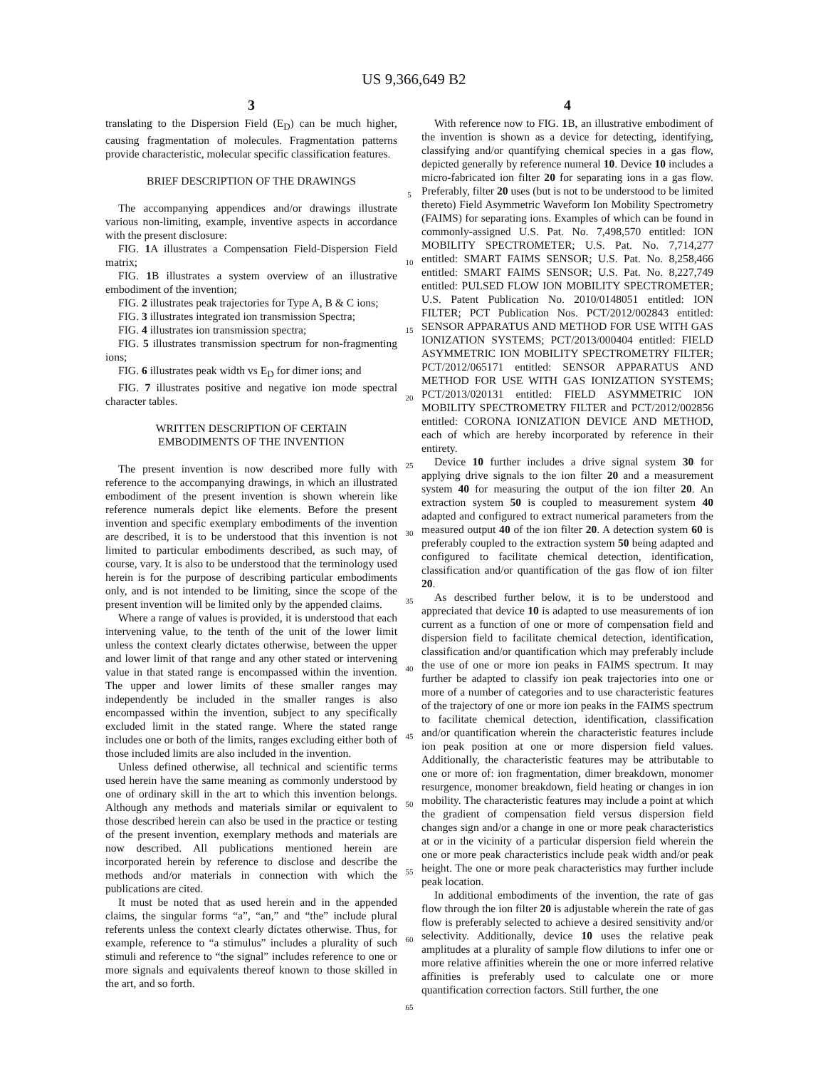US 9,366,649 B2
3
translating to the Dispersion Field (E<sub>D</sub>) can be much higher, causing fragmentation of molecules. Fragmentation patterns provide characteristic, molecular specific classification features.
BRIEF DESCRIPTION OF THE DRAWINGS
The accompanying appendices and/or drawings illustrate various non-limiting, example, inventive aspects in accordance with the present disclosure:
FIG. 1 A illustrates a Compensation Field-Dispersion Field matrix;
FIG. 1 B illustrates a system overview of an illustrative embodiment of the invention;
FIG. 2 illustrates peak trajectories for Type A, B & C ions;
FIG. 3 illustrates integrated ion transmission Spectra;
FIG. 4 illustrates ion transmission spectra;
FIG. 5 illustrates transmission spectrum for non-fragmenting ions;
FIG. 6 illustrates peak width vs E<sub>D</sub> for dimer ions; and
FIG. 7 illustrates positive and negative ion mode spectral character tables.
WRITTEN DESCRIPTION OF CERTAIN
EMBODIMENTS OF THE INVENTION
The present invention is now described more fully with reference to the accompanying drawings, in which an illustrated embodiment of the present invention is shown wherein like reference numerals depict like elements. Before the present invention and specific exemplary embodiments of the invention are described, it is to be understood that this invention is not limited to particular embodiments described, as such may, of course, vary. It is also to be understood that the terminology used herein is for the purpose of describing particular embodiments only, and is not intended to be limiting, since the scope of the present invention will be limited only by the appended claims.
Where a range of values is provided, it is understood that each intervening value, to the tenth of the unit of the lower limit unless the context clearly dictates otherwise, between the upper and lower limit of that range and any other stated or intervening value in that stated range is encompassed within the invention. The upper and lower limits of these smaller ranges may independently be included in the smaller ranges is also encompassed within the invention, subject to any specifically excluded limit in the stated range. Where the stated range includes one or both of the limits, ranges excluding either both of those included limits are also included in the invention.
Unless defined otherwise, all technical and scientific terms used herein have the same meaning as commonly understood by one of ordinary skill in the art to which this invention belongs. Although any methods and materials similar or equivalent to those described herein can also be used in the practice or testing of the present invention, exemplary methods and materials are now described. All publications mentioned herein are incorporated herein by reference to disclose and describe the methods and/or materials in connection with which the publications are cited.
It must be noted that as used herein and in the appended claims, the singular forms “a”, “an,” and “the” include plural referents unless the context clearly dictates otherwise. Thus, for example, reference to “a stimulus” includes a plurality of such stimuli and reference to “the signal” includes reference to one or more signals and equivalents thereof known to those skilled in the art, and so forth.
5
10
15
20
25
30
35
40
45
50
55
60
65
4
With reference now to FIG. 1 B, an illustrative embodiment of the invention is shown as a device for detecting, identifying, classifying and/or quantifying chemical species in a gas flow, depicted generally by reference numeral 10. Device 10 includes a micro-fabricated ion filter 20 for separating ions in a gas flow. Preferably, filter 20 uses (but is not to be understood to be limited thereto) Field Asymmetric Waveform Ion Mobility Spectrometry (FAIMS) for separating ions. Examples of which can be found in commonly-assigned U.S. Pat. No. 7,498,570 entitled: ION MOBILITY SPECTROMETER; U.S. Pat. No. 7,714,277 entitled: SMART FAIMS SENSOR; U.S. Pat. No. 8,258,466 entitled: SMART FAIMS SENSOR; U.S. Pat. No. 8,227,749 entitled: PULSED FLOW ION MOBILITY SPECTROMETER; U.S. Patent Publication No. 2010/0148051 entitled: ION FILTER; PCT Publication Nos. PCT/2012/002843 entitled: SENSOR APPARATUS AND METHOD FOR USE WITH GAS IONIZATION SYSTEMS; PCT/2013/000404 entitled: FIELD ASYMMETRIC ION MOBILITY SPECTROMETRY FILTER; PCT/2012/065171 entitled: SENSOR APPARATUS AND METHOD FOR USE WITH GAS IONIZATION SYSTEMS; PCT/2013/020131 entitled: FIELD ASYMMETRIC ION MOBILITY SPECTROMETRY FILTER and PCT/2012/002856 entitled: CORONA IONIZATION DEVICE AND METHOD, each of which are hereby incorporated by reference in their entirety.
Device 10 further includes a drive signal system 30 for applying drive signals to the ion filter 20 and a measurement system 40 for measuring the output of the ion filter 20. An extraction system 50 is coupled to measurement system 40 adapted and configured to extract numerical parameters from the measured output 40 of the ion filter 20. A detection system 60 is preferably coupled to the extraction system 50 being adapted and configured to facilitate chemical detection, identification, classification and/or quantification of the gas flow of ion filter 20.
As described further below, it is to be understood and appreciated that device 10 is adapted to use measurements of ion current as a function of one or more of compensation field and dispersion field to facilitate chemical detection, identification, classification and/or quantification which may preferably include the use of one or more ion peaks in FAIMS spectrum. It may further be adapted to classify ion peak trajectories into one or more of a number of categories and to use characteristic features of the trajectory of one or more ion peaks in the FAIMS spectrum to facilitate chemical detection, identification, classification and/or quantification wherein the characteristic features include ion peak position at one or more dispersion field values. Additionally, the characteristic features may be attributable to one or more of: ion fragmentation, dimer breakdown, monomer resurgence, monomer breakdown, field heating or changes in ion mobility. The characteristic features may include a point at which the gradient of compensation field versus dispersion field changes sign and/or a change in one or more peak characteristics at or in the vicinity of a particular dispersion field wherein the one or more peak characteristics include peak width and/or peak height. The one or more peak characteristics may further include peak location.
In additional embodiments of the invention, the rate of gas flow through the ion filter 20 is adjustable wherein the rate of gas flow is preferably selected to achieve a desired sensitivity and/or selectivity. Additionally, device 10 uses the relative peak amplitudes at a plurality of sample flow dilutions to infer one or more relative affinities wherein the one or more inferred relative affinities is preferably used to calculate one or more quantification correction factors. Still further, the one